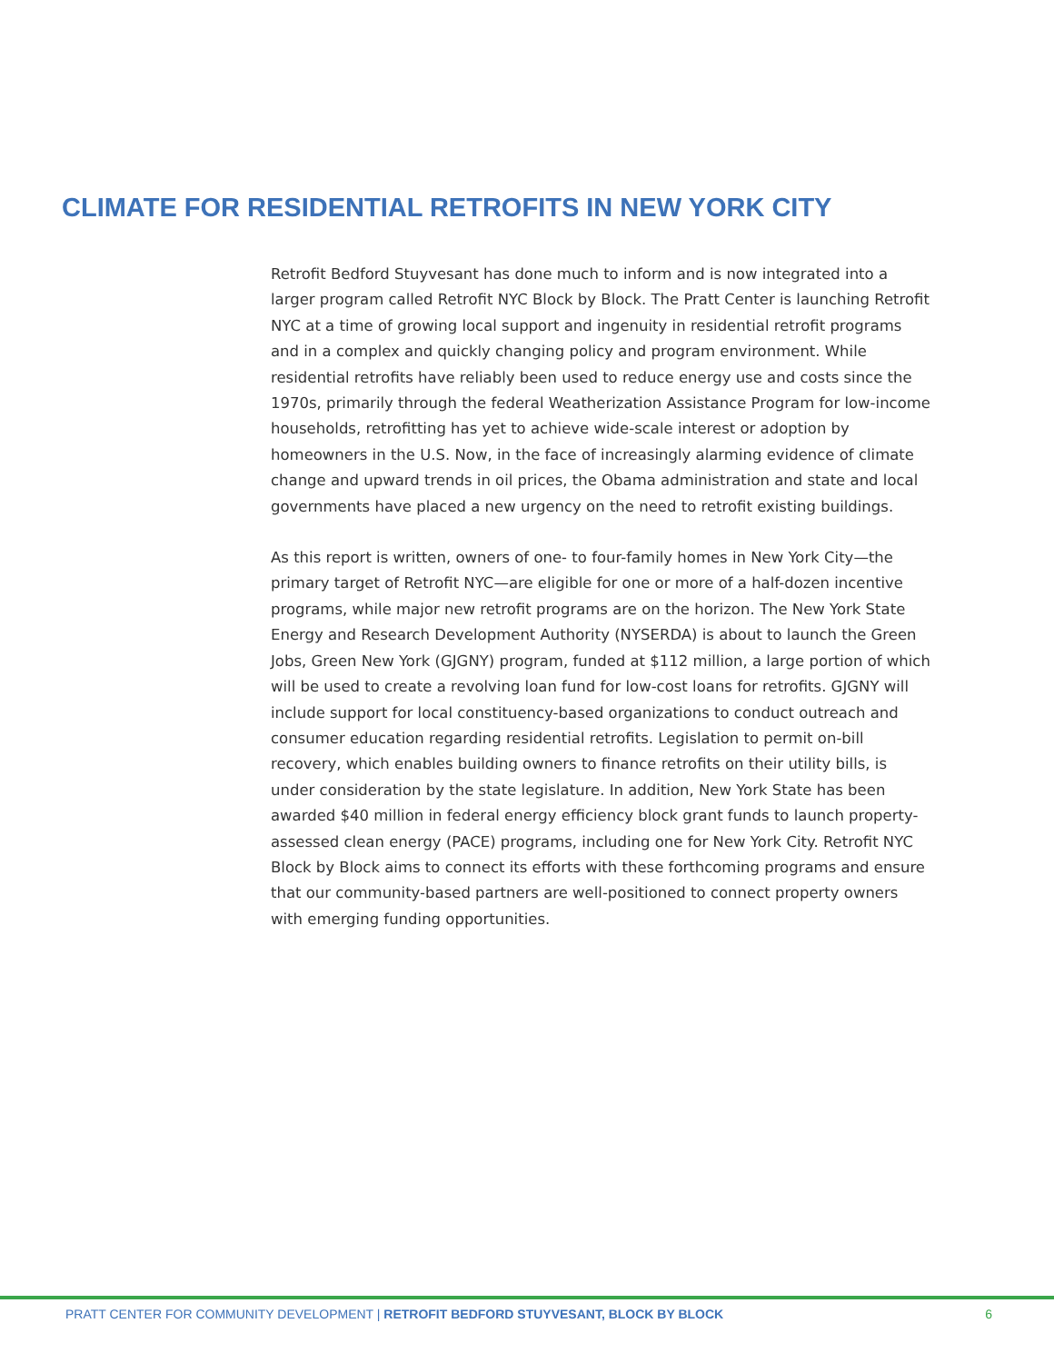CLIMATE FOR RESIDENTIAL RETROFITS IN NEW YORK CITY
Retrofit Bedford Stuyvesant has done much to inform and is now integrated into a larger program called Retrofit NYC Block by Block. The Pratt Center is launching Retrofit NYC at a time of growing local support and ingenuity in residential retrofit programs and in a complex and quickly changing policy and program environment. While residential retrofits have reliably been used to reduce energy use and costs since the 1970s, primarily through the federal Weatherization Assistance Program for low-income households, retrofitting has yet to achieve wide-scale interest or adoption by homeowners in the U.S. Now, in the face of increasingly alarming evidence of climate change and upward trends in oil prices, the Obama administration and state and local governments have placed a new urgency on the need to retrofit existing buildings.
As this report is written, owners of one- to four-family homes in New York City—the primary target of Retrofit NYC—are eligible for one or more of a half-dozen incentive programs, while major new retrofit programs are on the horizon. The New York State Energy and Research Development Authority (NYSERDA) is about to launch the Green Jobs, Green New York (GJGNY) program, funded at $112 million, a large portion of which will be used to create a revolving loan fund for low-cost loans for retrofits. GJGNY will include support for local constituency-based organizations to conduct outreach and consumer education regarding residential retrofits. Legislation to permit on-bill recovery, which enables building owners to finance retrofits on their utility bills, is under consideration by the state legislature. In addition, New York State has been awarded $40 million in federal energy efficiency block grant funds to launch property- assessed clean energy (PACE) programs, including one for New York City. Retrofit NYC Block by Block aims to connect its efforts with these forthcoming programs and ensure that our community-based partners are well-positioned to connect property owners with emerging funding opportunities.
PRATT CENTER FOR COMMUNITY DEVELOPMENT | RETROFIT BEDFORD STUYVESANT, BLOCK BY BLOCK 6